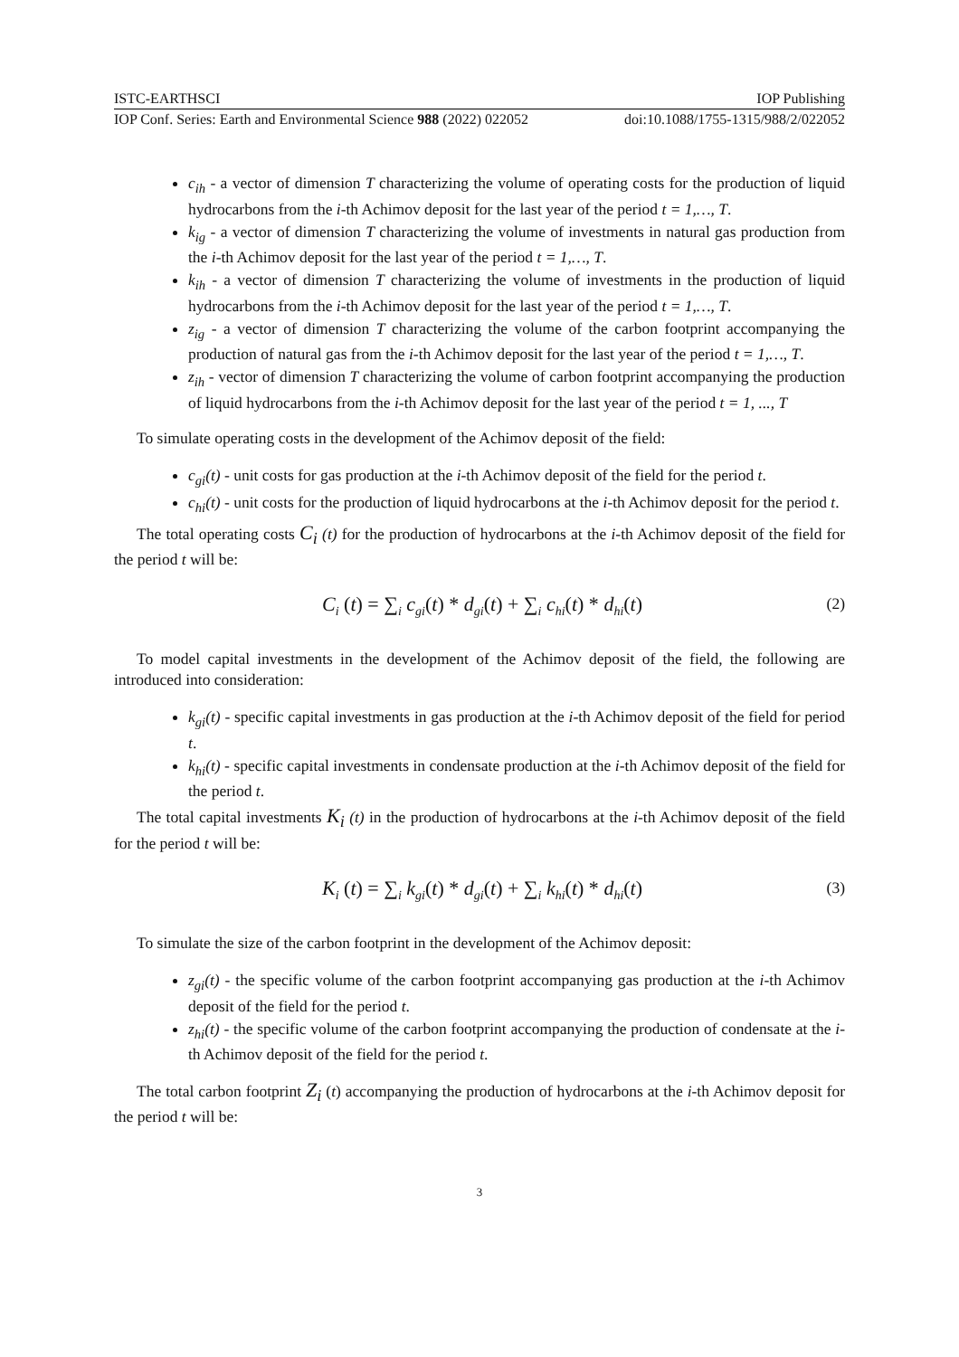ISTC-EARTHSCI IOP Publishing
IOP Conf. Series: Earth and Environmental Science 988 (2022) 022052 doi:10.1088/1755-1315/988/2/022052
c<sub>ih</sub> - a vector of dimension T characterizing the volume of operating costs for the production of liquid hydrocarbons from the i-th Achimov deposit for the last year of the period t = 1,…, T.
k<sub>ig</sub> - a vector of dimension T characterizing the volume of investments in natural gas production from the i-th Achimov deposit for the last year of the period t = 1,…, T.
k<sub>ih</sub> - a vector of dimension T characterizing the volume of investments in the production of liquid hydrocarbons from the i-th Achimov deposit for the last year of the period t = 1,…, T.
z<sub>ig</sub> - a vector of dimension T characterizing the volume of the carbon footprint accompanying the production of natural gas from the i-th Achimov deposit for the last year of the period t = 1,…, T.
z<sub>ih</sub> - vector of dimension T characterizing the volume of carbon footprint accompanying the production of liquid hydrocarbons from the i-th Achimov deposit for the last year of the period t = 1, ..., T
To simulate operating costs in the development of the Achimov deposit of the field:
c<sub>gi</sub>(t) - unit costs for gas production at the i-th Achimov deposit of the field for the period t.
c<sub>hi</sub>(t) - unit costs for the production of liquid hydrocarbons at the i-th Achimov deposit for the period t.
The total operating costs C<sub>i</sub> (t) for the production of hydrocarbons at the i-th Achimov deposit of the field for the period t will be:
C<sub>i</sub> (t) = ∑<sub>i</sub> c<sub>gi</sub>(t) * d<sub>gi</sub>(t) + ∑<sub>i</sub> c<sub>hi</sub>(t) * d<sub>hi</sub>(t) (2)
To model capital investments in the development of the Achimov deposit of the field, the following are introduced into consideration:
k<sub>gi</sub>(t) - specific capital investments in gas production at the i-th Achimov deposit of the field for period t.
k<sub>hi</sub>(t) - specific capital investments in condensate production at the i-th Achimov deposit of the field for the period t.
The total capital investments K<sub>i</sub> (t) in the production of hydrocarbons at the i-th Achimov deposit of the field for the period t will be:
K<sub>i</sub> (t) = ∑<sub>i</sub> k<sub>gi</sub>(t) * d<sub>gi</sub>(t) + ∑<sub>i</sub> k<sub>hi</sub>(t) * d<sub>hi</sub>(t) (3)
To simulate the size of the carbon footprint in the development of the Achimov deposit:
z<sub>gi</sub>(t) - the specific volume of the carbon footprint accompanying gas production at the i-th Achimov deposit of the field for the period t.
z<sub>hi</sub>(t) - the specific volume of the carbon footprint accompanying the production of condensate at the i-th Achimov deposit of the field for the period t.
The total carbon footprint Z<sub>i</sub> (t) accompanying the production of hydrocarbons at the i-th Achimov deposit for the period t will be:
3